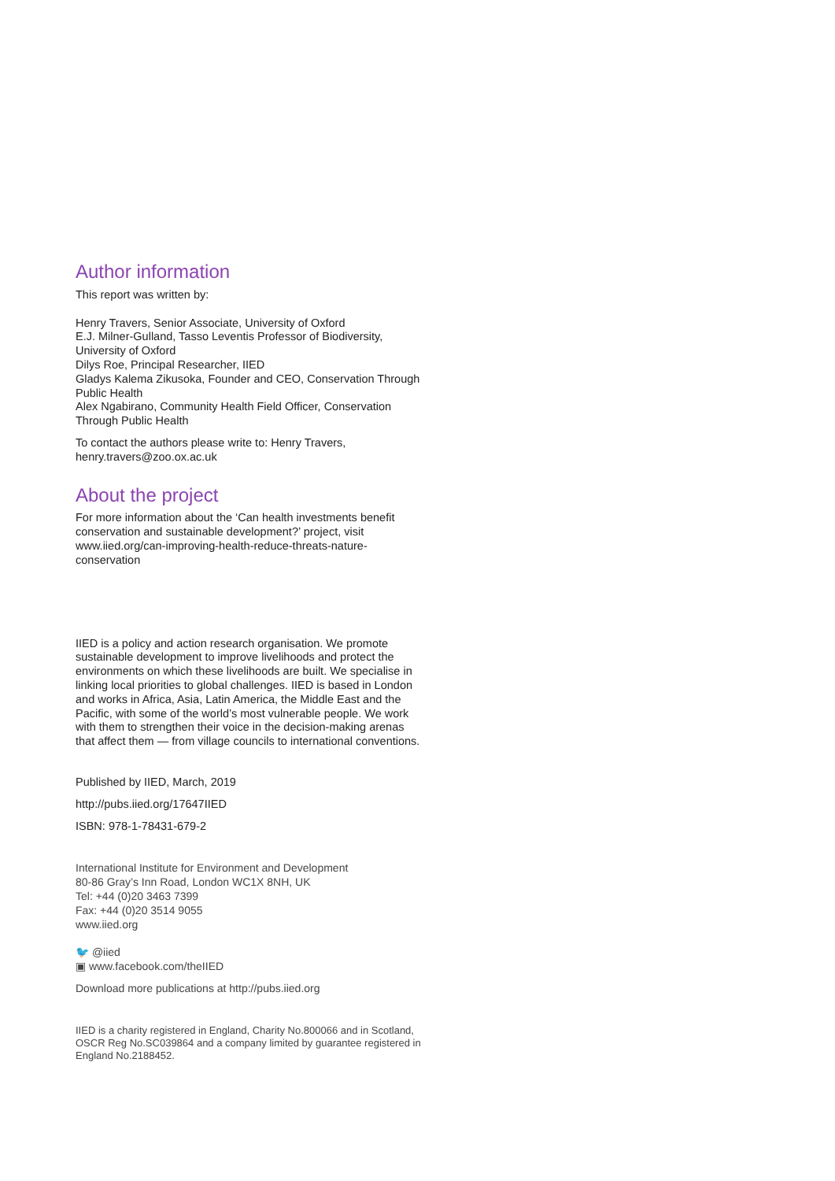Author information
This report was written by:
Henry Travers, Senior Associate, University of Oxford
E.J. Milner-Gulland, Tasso Leventis Professor of Biodiversity, University of Oxford
Dilys Roe, Principal Researcher, IIED
Gladys Kalema Zikusoka, Founder and CEO, Conservation Through Public Health
Alex Ngabirano, Community Health Field Officer, Conservation Through Public Health
To contact the authors please write to: Henry Travers, henry.travers@zoo.ox.ac.uk
About the project
For more information about the ‘Can health investments benefit conservation and sustainable development?’ project, visit www.iied.org/can-improving-health-reduce-threats-nature-conservation
IIED is a policy and action research organisation. We promote sustainable development to improve livelihoods and protect the environments on which these livelihoods are built. We specialise in linking local priorities to global challenges. IIED is based in London and works in Africa, Asia, Latin America, the Middle East and the Pacific, with some of the world’s most vulnerable people. We work with them to strengthen their voice in the decision-making arenas that affect them — from village councils to international conventions.
Published by IIED, March, 2019
http://pubs.iied.org/17647IIED
ISBN: 978-1-78431-679-2
International Institute for Environment and Development
80-86 Gray’s Inn Road, London WC1X 8NH, UK
Tel: +44 (0)20 3463 7399
Fax: +44 (0)20 3514 9055
www.iied.org
🐦 @iied
▣ www.facebook.com/theIIED
Download more publications at http://pubs.iied.org
IIED is a charity registered in England, Charity No.800066 and in Scotland, OSCR Reg No.SC039864 and a company limited by guarantee registered in England No.2188452.